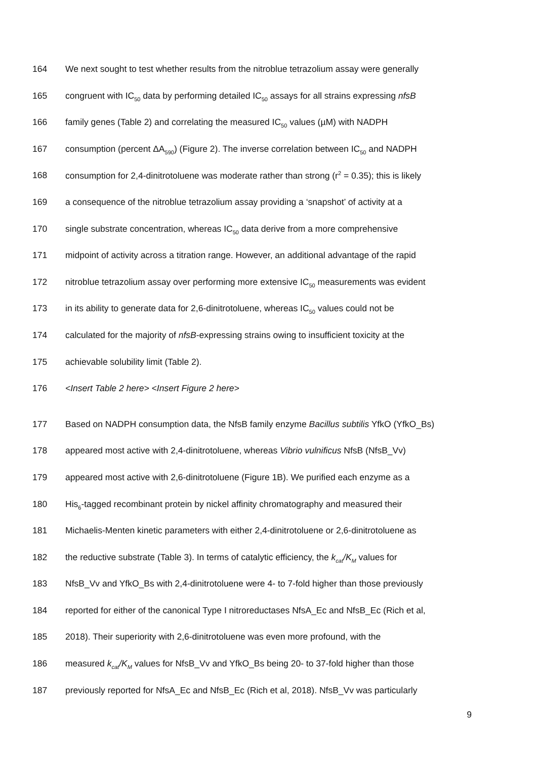164 We next sought to test whether results from the nitroblue tetrazolium assay were generally
165 congruent with IC<sub>50</sub> data by performing detailed IC<sub>50</sub> assays for all strains expressing nfsB
166 family genes (Table 2) and correlating the measured IC<sub>50</sub> values (µM) with NADPH
167 consumption (percent ΔA<sub>590</sub>) (Figure 2). The inverse correlation between IC<sub>50</sub> and NADPH
168 consumption for 2,4-dinitrotoluene was moderate rather than strong (r<sup>2</sup> = 0.35); this is likely
169 a consequence of the nitroblue tetrazolium assay providing a ‘snapshot’ of activity at a
170 single substrate concentration, whereas IC<sub>50</sub> data derive from a more comprehensive
171 midpoint of activity across a titration range. However, an additional advantage of the rapid
172 nitroblue tetrazolium assay over performing more extensive IC<sub>50</sub> measurements was evident
173 in its ability to generate data for 2,6-dinitrotoluene, whereas IC<sub>50</sub> values could not be
174 calculated for the majority of nfsB-expressing strains owing to insufficient toxicity at the
175 achievable solubility limit (Table 2).
176 <Insert Table 2 here> <Insert Figure 2 here>
177 Based on NADPH consumption data, the NfsB family enzyme Bacillus subtilis YfkO (YfkO_Bs)
178 appeared most active with 2,4-dinitrotoluene, whereas Vibrio vulnificus NfsB (NfsB_Vv)
179 appeared most active with 2,6-dinitrotoluene (Figure 1B). We purified each enzyme as a
180 His<sub>6</sub>-tagged recombinant protein by nickel affinity chromatography and measured their
181 Michaelis-Menten kinetic parameters with either 2,4-dinitrotoluene or 2,6-dinitrotoluene as
182 the reductive substrate (Table 3). In terms of catalytic efficiency, the k<sub>cat</sub>/K<sub>M</sub> values for
183 NfsB_Vv and YfkO_Bs with 2,4-dinitrotoluene were 4- to 7-fold higher than those previously
184 reported for either of the canonical Type I nitroreductases NfsA_Ec and NfsB_Ec (Rich et al,
185 2018). Their superiority with 2,6-dinitrotoluene was even more profound, with the
186 measured k<sub>cat</sub>/K<sub>M</sub> values for NfsB_Vv and YfkO_Bs being 20- to 37-fold higher than those
187 previously reported for NfsA_Ec and NfsB_Ec (Rich et al, 2018). NfsB_Vv was particularly
9